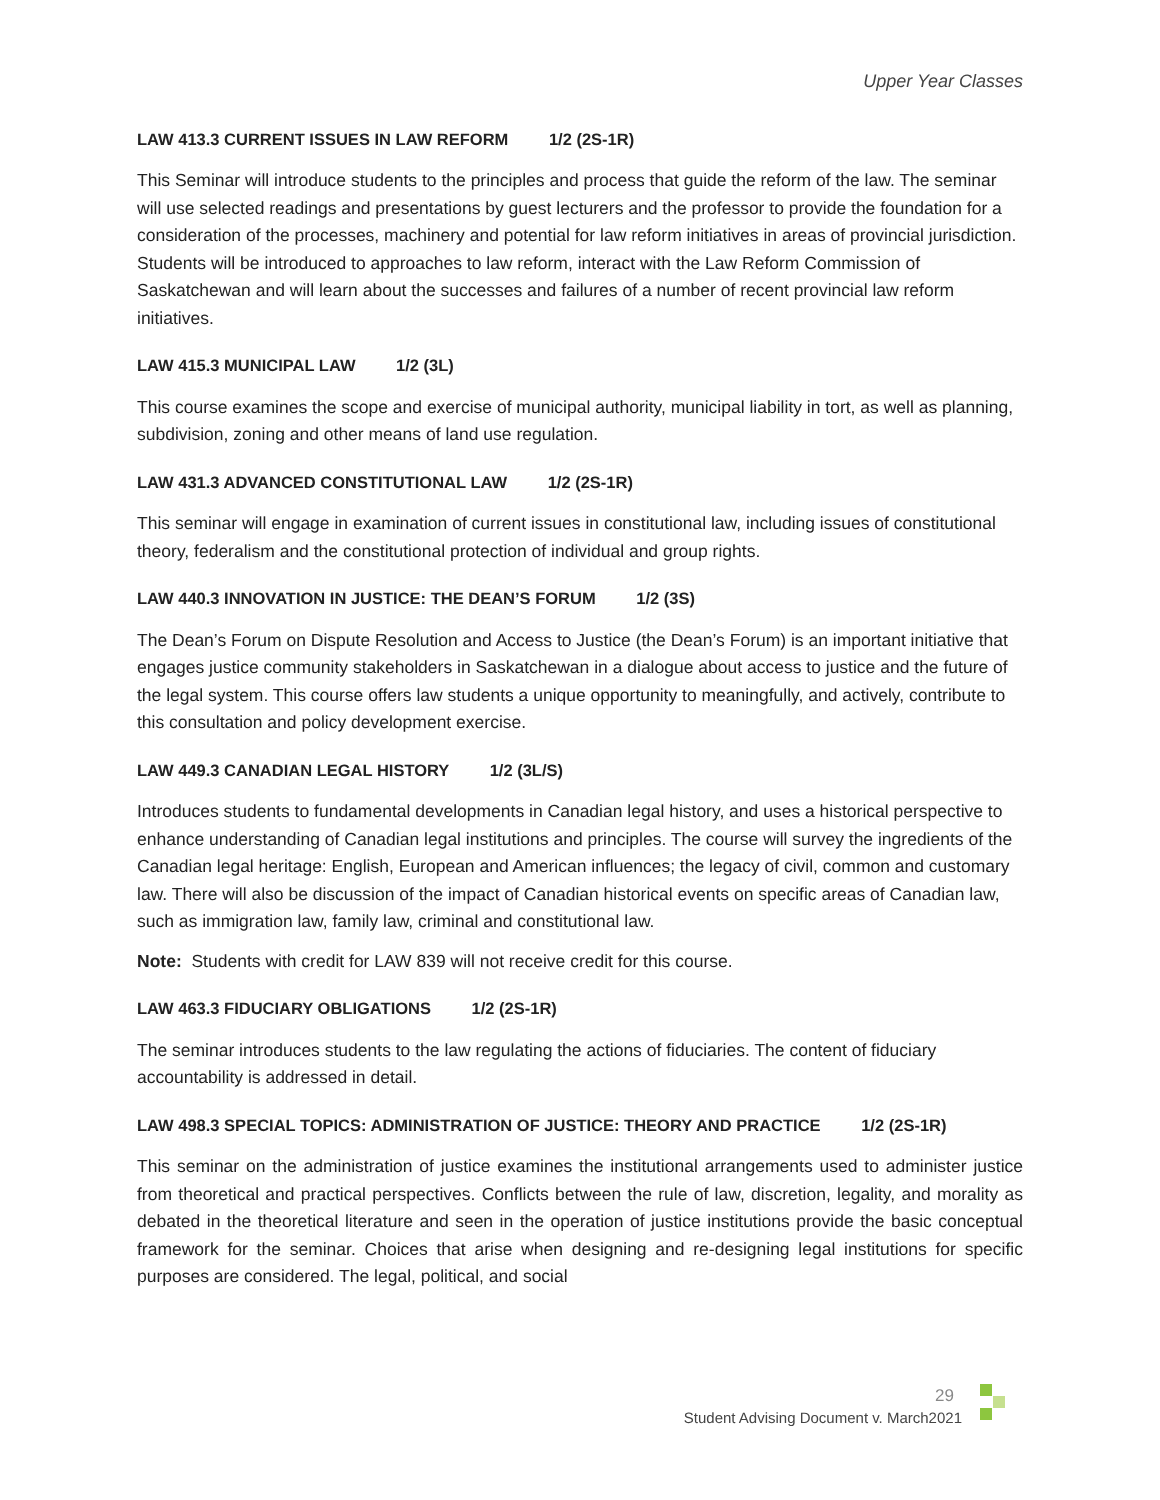Upper Year Classes
LAW 413.3 CURRENT ISSUES IN LAW REFORM 1/2 (2S-1R)
This Seminar will introduce students to the principles and process that guide the reform of the law. The seminar will use selected readings and presentations by guest lecturers and the professor to provide the foundation for a consideration of the processes, machinery and potential for law reform initiatives in areas of provincial jurisdiction. Students will be introduced to approaches to law reform, interact with the Law Reform Commission of Saskatchewan and will learn about the successes and failures of a number of recent provincial law reform initiatives.
LAW 415.3 MUNICIPAL LAW 1/2 (3L)
This course examines the scope and exercise of municipal authority, municipal liability in tort, as well as planning, subdivision, zoning and other means of land use regulation.
LAW 431.3 ADVANCED CONSTITUTIONAL LAW 1/2 (2S-1R)
This seminar will engage in examination of current issues in constitutional law, including issues of constitutional theory, federalism and the constitutional protection of individual and group rights.
LAW 440.3 INNOVATION IN JUSTICE: THE DEAN’S FORUM 1/2 (3S)
The Dean’s Forum on Dispute Resolution and Access to Justice (the Dean’s Forum) is an important initiative that engages justice community stakeholders in Saskatchewan in a dialogue about access to justice and the future of the legal system. This course offers law students a unique opportunity to meaningfully, and actively, contribute to this consultation and policy development exercise.
LAW 449.3 CANADIAN LEGAL HISTORY 1/2 (3L/S)
Introduces students to fundamental developments in Canadian legal history, and uses a historical perspective to enhance understanding of Canadian legal institutions and principles. The course will survey the ingredients of the Canadian legal heritage: English, European and American influences; the legacy of civil, common and customary law. There will also be discussion of the impact of Canadian historical events on specific areas of Canadian law, such as immigration law, family law, criminal and constitutional law.
Note: Students with credit for LAW 839 will not receive credit for this course.
LAW 463.3 FIDUCIARY OBLIGATIONS 1/2 (2S-1R)
The seminar introduces students to the law regulating the actions of fiduciaries. The content of fiduciary accountability is addressed in detail.
LAW 498.3 SPECIAL TOPICS: ADMINISTRATION OF JUSTICE: THEORY AND PRACTICE 1/2 (2S-1R)
This seminar on the administration of justice examines the institutional arrangements used to administer justice from theoretical and practical perspectives. Conflicts between the rule of law, discretion, legality, and morality as debated in the theoretical literature and seen in the operation of justice institutions provide the basic conceptual framework for the seminar. Choices that arise when designing and re-designing legal institutions for specific purposes are considered. The legal, political, and social
29
Student Advising Document v. March2021